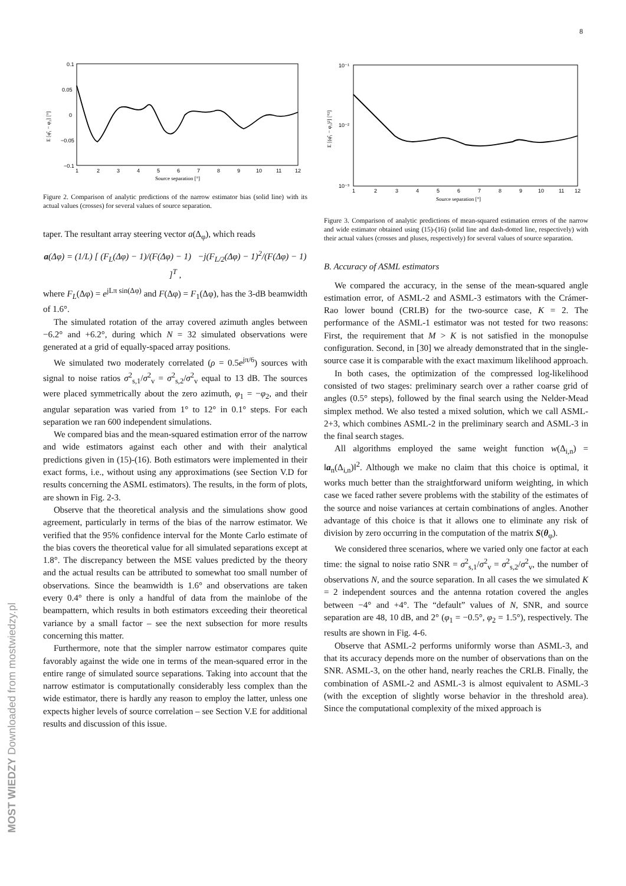8
0.1
0.05
0
−0.05
−0.1
1
2
3
4
5
6
7
8
9
10
11
12
Source separation [°]
E [φ̂₁ − φ₁] [°]
Figure 2. Comparison of analytic predictions of the narrow estimator bias (solid line) with its actual values (crosses) for several values of source separation.
taper. The resultant array steering vector a(Δ<sub>φ</sub>), which reads
a(Δφ) = (1/L) [ (F<sub>L</sub>(Δφ) − 1)/(F(Δφ) − 1) −j(F<sub>L/2</sub>(Δφ) − 1)<sup>2</sup>/(F(Δφ) − 1) ]<sup>T</sup> ,
where F<sub>L</sub>(Δφ) = e<sup>jLπ sin(Δφ)</sup> and F(Δφ) = F<sub>1</sub>(Δφ), has the 3-dB beamwidth of 1.6°.
The simulated rotation of the array covered azimuth angles between −6.2° and +6.2°, during which N = 32 simulated observations were generated at a grid of equally-spaced array positions.
We simulated two moderately correlated (ρ = 0.5e<sup>jπ/6</sup>) sources with signal to noise ratios σ<sup>2</sup><sub>s,1</sub>/σ<sup>2</sup><sub>v</sub> = σ<sup>2</sup><sub>s,2</sub>/σ<sup>2</sup><sub>v</sub> equal to 13 dB. The sources were placed symmetrically about the zero azimuth, φ<sub>1</sub> = −φ<sub>2</sub>, and their angular separation was varied from 1° to 12° in 0.1° steps. For each separation we ran 600 independent simulations.
We compared bias and the mean-squared estimation error of the narrow and wide estimators against each other and with their analytical predictions given in (15)-(16). Both estimators were implemented in their exact forms, i.e., without using any approximations (see Section V.D for results concerning the ASML estimators). The results, in the form of plots, are shown in Fig. 2-3.
Observe that the theoretical analysis and the simulations show good agreement, particularly in terms of the bias of the narrow estimator. We verified that the 95% confidence interval for the Monte Carlo estimate of the bias covers the theoretical value for all simulated separations except at 1.8°. The discrepancy between the MSE values predicted by the theory and the actual results can be attributed to somewhat too small number of observations. Since the beamwidth is 1.6° and observations are taken every 0.4° there is only a handful of data from the mainlobe of the beampattern, which results in both estimators exceeding their theoretical variance by a small factor – see the next subsection for more results concerning this matter.
Furthermore, note that the simpler narrow estimator compares quite favorably against the wide one in terms of the mean-squared error in the entire range of simulated source separations. Taking into account that the narrow estimator is computationally considerably less complex than the wide estimator, there is hardly any reason to employ the latter, unless one expects higher levels of source correlation – see Section V.E for additional results and discussion of this issue.
10⁻¹
10⁻²
10⁻³
1
2
3
4
5
6
7
8
9
10
11
12
Source separation [°]
E [(φ̂₁ − φ₁)²] [°²]
Figure 3. Comparison of analytic predictions of mean-squared estimation errors of the narrow and wide estimator obtained using (15)-(16) (solid line and dash-dotted line, respectively) with their actual values (crosses and pluses, respectively) for several values of source separation.
B. Accuracy of ASML estimators
We compared the accuracy, in the sense of the mean-squared angle estimation error, of ASML-2 and ASML-3 estimators with the Crámer-Rao lower bound (CRLB) for the two-source case, K = 2. The performance of the ASML-1 estimator was not tested for two reasons: First, the requirement that M > K is not satisfied in the monopulse configuration. Second, in [30] we already demonstrated that in the single-source case it is comparable with the exact maximum likelihood approach.
In both cases, the optimization of the compressed log-likelihood consisted of two stages: preliminary search over a rather coarse grid of angles (0.5° steps), followed by the final search using the Nelder-Mead simplex method. We also tested a mixed solution, which we call ASML-2+3, which combines ASML-2 in the preliminary search and ASML-3 in the final search stages.
All algorithms employed the same weight function w(Δ<sub>i,n</sub>) = ‖a<sub>n</sub>(Δ<sub>i,n</sub>)‖<sup>2</sup>. Although we make no claim that this choice is optimal, it works much better than the straightforward uniform weighting, in which case we faced rather severe problems with the stability of the estimates of the source and noise variances at certain combinations of angles. Another advantage of this choice is that it allows one to eliminate any risk of division by zero occurring in the computation of the matrix S(θ<sub>φ</sub>).
We considered three scenarios, where we varied only one factor at each time: the signal to noise ratio SNR = σ<sup>2</sup><sub>s,1</sub>/σ<sup>2</sup><sub>v</sub> = σ<sup>2</sup><sub>s,2</sub>/σ<sup>2</sup><sub>v</sub>, the number of observations N, and the source separation. In all cases the we simulated K = 2 independent sources and the antenna rotation covered the angles between −4° and +4°. The “default” values of N, SNR, and source separation are 48, 10 dB, and 2° (φ<sub>1</sub> = −0.5°, φ<sub>2</sub> = 1.5°), respectively. The results are shown in Fig. 4-6.
Observe that ASML-2 performs uniformly worse than ASML-3, and that its accuracy depends more on the number of observations than on the SNR. ASML-3, on the other hand, nearly reaches the CRLB. Finally, the combination of ASML-2 and ASML-3 is almost equivalent to ASML-3 (with the exception of slightly worse behavior in the threshold area). Since the computational complexity of the mixed approach is
MOST WIEDZY Downloaded from mostwiedzy.pl